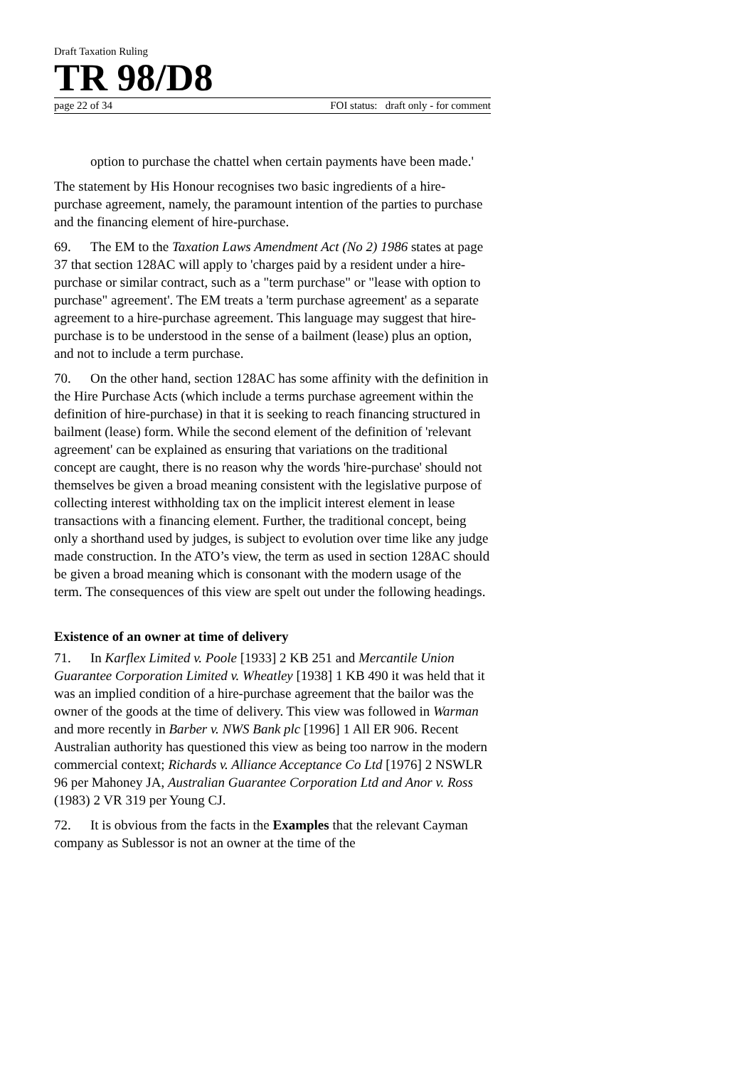Draft Taxation Ruling
TR 98/D8
page 22 of 34 FOI status: draft only - for comment
option to purchase the chattel when certain payments have been made.'
The statement by His Honour recognises two basic ingredients of a hire-purchase agreement, namely, the paramount intention of the parties to purchase and the financing element of hire-purchase.
69. The EM to the Taxation Laws Amendment Act (No 2) 1986 states at page 37 that section 128AC will apply to 'charges paid by a resident under a hire-purchase or similar contract, such as a "term purchase" or "lease with option to purchase" agreement'. The EM treats a 'term purchase agreement' as a separate agreement to a hire-purchase agreement. This language may suggest that hire-purchase is to be understood in the sense of a bailment (lease) plus an option, and not to include a term purchase.
70. On the other hand, section 128AC has some affinity with the definition in the Hire Purchase Acts (which include a terms purchase agreement within the definition of hire-purchase) in that it is seeking to reach financing structured in bailment (lease) form. While the second element of the definition of 'relevant agreement' can be explained as ensuring that variations on the traditional concept are caught, there is no reason why the words 'hire-purchase' should not themselves be given a broad meaning consistent with the legislative purpose of collecting interest withholding tax on the implicit interest element in lease transactions with a financing element. Further, the traditional concept, being only a shorthand used by judges, is subject to evolution over time like any judge made construction. In the ATO’s view, the term as used in section 128AC should be given a broad meaning which is consonant with the modern usage of the term. The consequences of this view are spelt out under the following headings.
Existence of an owner at time of delivery
71. In Karflex Limited v. Poole [1933] 2 KB 251 and Mercantile Union Guarantee Corporation Limited v. Wheatley [1938] 1 KB 490 it was held that it was an implied condition of a hire-purchase agreement that the bailor was the owner of the goods at the time of delivery. This view was followed in Warman and more recently in Barber v. NWS Bank plc [1996] 1 All ER 906. Recent Australian authority has questioned this view as being too narrow in the modern commercial context; Richards v. Alliance Acceptance Co Ltd [1976] 2 NSWLR 96 per Mahoney JA, Australian Guarantee Corporation Ltd and Anor v. Ross (1983) 2 VR 319 per Young CJ.
72. It is obvious from the facts in the Examples that the relevant Cayman company as Sublessor is not an owner at the time of the